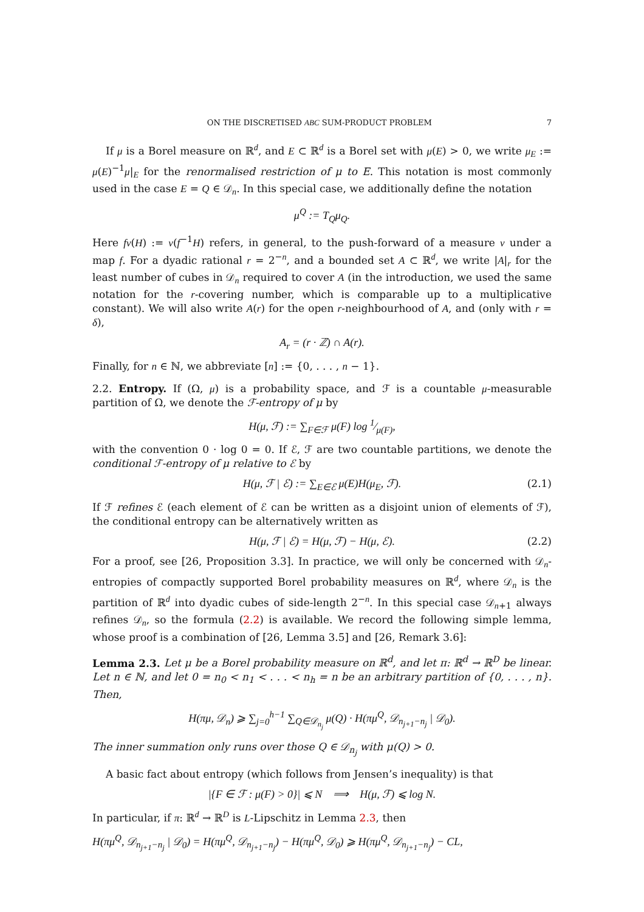ON THE DISCRETISED ABC SUM-PRODUCT PROBLEM 7
If μ is a Borel measure on ℝ<sup>d</sup>, and E ⊂ ℝ<sup>d</sup> is a Borel set with μ(E) > 0, we write μ<sub>E</sub> := μ(E)<sup>−1</sup>μ|<sub>E</sub> for the renormalised restriction of μ to E. This notation is most commonly used in the case E = Q ∈ 𝒟<sub>n</sub>. In this special case, we additionally define the notation
μ<sup>Q</sup> := T<sub>Q</sub>μ<sub>Q</sub>.
Here fν(H) := ν(f<sup>−1</sup>H) refers, in general, to the push-forward of a measure ν under a map f. For a dyadic rational r = 2<sup>−n</sup>, and a bounded set A ⊂ ℝ<sup>d</sup>, we write |A|<sub>r</sub> for the least number of cubes in 𝒟<sub>n</sub> required to cover A (in the introduction, we used the same notation for the r-covering number, which is comparable up to a multiplicative constant). We will also write A(r) for the open r-neighbourhood of A, and (only with r = δ),
A<sub>r</sub> = (r · ℤ) ∩ A(r).
Finally, for n ∈ ℕ, we abbreviate [n] := {0, . . . , n − 1}.
2.2. Entropy. If (Ω, μ) is a probability space, and ℱ is a countable μ-measurable partition of Ω, we denote the ℱ-entropy of μ by
H(μ, ℱ) := ∑<sub>F∈ℱ</sub> μ(F) log 1⁄μ(F),
with the convention 0 · log 0 = 0. If ℰ, ℱ are two countable partitions, we denote the conditional ℱ-entropy of μ relative to ℰ by
H(μ, ℱ | ℰ) := ∑<sub>E∈ℰ</sub> μ(E)H(μ<sub>E</sub>, ℱ). (2.1)
If ℱ refines ℰ (each element of ℰ can be written as a disjoint union of elements of ℱ), the conditional entropy can be alternatively written as
H(μ, ℱ | ℰ) = H(μ, ℱ) − H(μ, ℰ). (2.2)
For a proof, see [26, Proposition 3.3]. In practice, we will only be concerned with 𝒟<sub>n</sub>-entropies of compactly supported Borel probability measures on ℝ<sup>d</sup>, where 𝒟<sub>n</sub> is the partition of ℝ<sup>d</sup> into dyadic cubes of side-length 2<sup>−n</sup>. In this special case 𝒟<sub>n+1</sub> always refines 𝒟<sub>n</sub>, so the formula (2.2) is available. We record the following simple lemma, whose proof is a combination of [26, Lemma 3.5] and [26, Remark 3.6]:
Lemma 2.3. Let μ be a Borel probability measure on ℝ<sup>d</sup>, and let π: ℝ<sup>d</sup> → ℝ<sup>D</sup> be linear. Let n ∈ ℕ, and let 0 = n<sub>0</sub> < n<sub>1</sub> < . . . < n<sub>h</sub> = n be an arbitrary partition of {0, . . . , n}. Then,
H(πμ, 𝒟<sub>n</sub>) ⩾ ∑<sub>j=0</sub><sup>h−1</sup> ∑<sub>Q∈𝒟<sub>n<sub>j</sub></sub></sub> μ(Q) · H(πμ<sup>Q</sup>, 𝒟<sub>n<sub>j+1</sub>−n<sub>j</sub></sub> | 𝒟<sub>0</sub>).
The inner summation only runs over those Q ∈ 𝒟<sub>n<sub>j</sub></sub> with μ(Q) > 0.
A basic fact about entropy (which follows from Jensen’s inequality) is that
|{F ∈ ℱ : μ(F) > 0}| ⩽ N ⟹ H(μ, ℱ) ⩽ log N.
In particular, if π: ℝ<sup>d</sup> → ℝ<sup>D</sup> is L-Lipschitz in Lemma 2.3, then
H(πμ<sup>Q</sup>, 𝒟<sub>n<sub>j+1</sub>−n<sub>j</sub></sub> | 𝒟<sub>0</sub>) = H(πμ<sup>Q</sup>, 𝒟<sub>n<sub>j+1</sub>−n<sub>j</sub></sub>) − H(πμ<sup>Q</sup>, 𝒟<sub>0</sub>) ⩾ H(πμ<sup>Q</sup>, 𝒟<sub>n<sub>j+1</sub>−n<sub>j</sub></sub>) − CL,